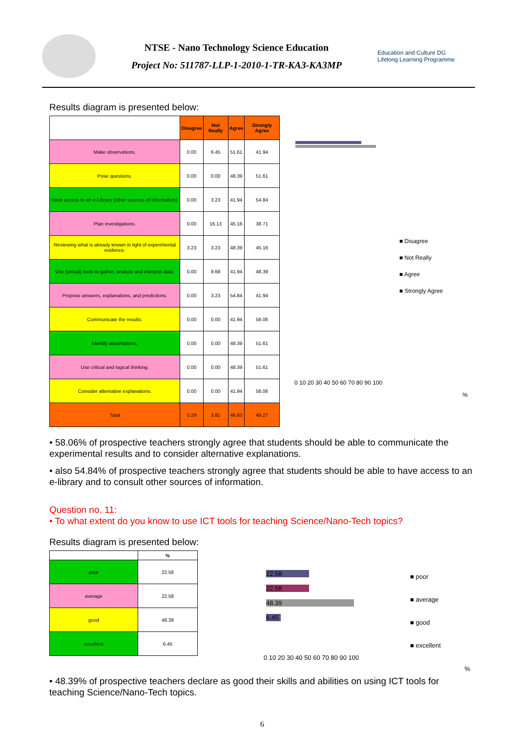NTSE - Nano Technology Science Education
Project No: 511787-LLP-1-2010-1-TR-KA3-KA3MP
Education and Culture DG
Lifelong Learning Programme
Results diagram is presented below:
| | Disagree | Not Really | Agree | Strongly Agree |
| --- | --- | --- | --- | --- |
| Make observations. | 0.00 | 6.45 | 51.61 | 41.94 |
| Pose questions. | 0.00 | 0.00 | 48.39 | 51.61 |
| Have access to an e-Library (other sources of information). | 0.00 | 3.23 | 41.94 | 54.84 |
| Plan investigations. | 0.00 | 16.13 | 45.16 | 38.71 |
| Reviewing what is already known in light of experimental evidence. | 3.23 | 3.23 | 48.39 | 45.16 |
| Use (virtual) tools to gather, analyze and interpret data. | 0.00 | 9.68 | 41.94 | 48.39 |
| Propose answers, explanations, and predictions. | 0.00 | 3.23 | 54.84 | 41.94 |
| Communicate the results. | 0.00 | 0.00 | 41.94 | 58.06 |
| Identify assumptions. | 0.00 | 0.00 | 48.39 | 51.61 |
| Use critical and logical thinking. | 0.00 | 0.00 | 48.39 | 51.61 |
| Consider alternative explanations. | 0.00 | 0.00 | 41.94 | 58.06 |
| Total | 0.29 | 3.81 | 46.63 | 49.27 |
■ Disagree
■ Not Really
■ Agree
■ Strongly Agree
0 10 20 30 40 50 60 70 80 90 100
%
• 58.06% of prospective teachers strongly agree that students should be able to communicate the experimental results and to consider alternative explanations.
• also 54.84% of prospective teachers strongly agree that students should be able to have access to an e-library and to consult other sources of information.
Question no. 11:
• To what extent do you know to use ICT tools for teaching Science/Nano-Tech topics?
Results diagram is presented below:
| | % |
| --- | --- |
| poor | 22.58 |
| average | 22.58 |
| good | 48.39 |
| excellent | 6.45 |
22.58
22.58
48.39
6.45
■ poor
■ average
■ good
■ excellent
0 10 20 30 40 50 60 70 80 90 100
%
• 48.39% of prospective teachers declare as good their skills and abilities on using ICT tools for teaching Science/Nano-Tech topics.
6